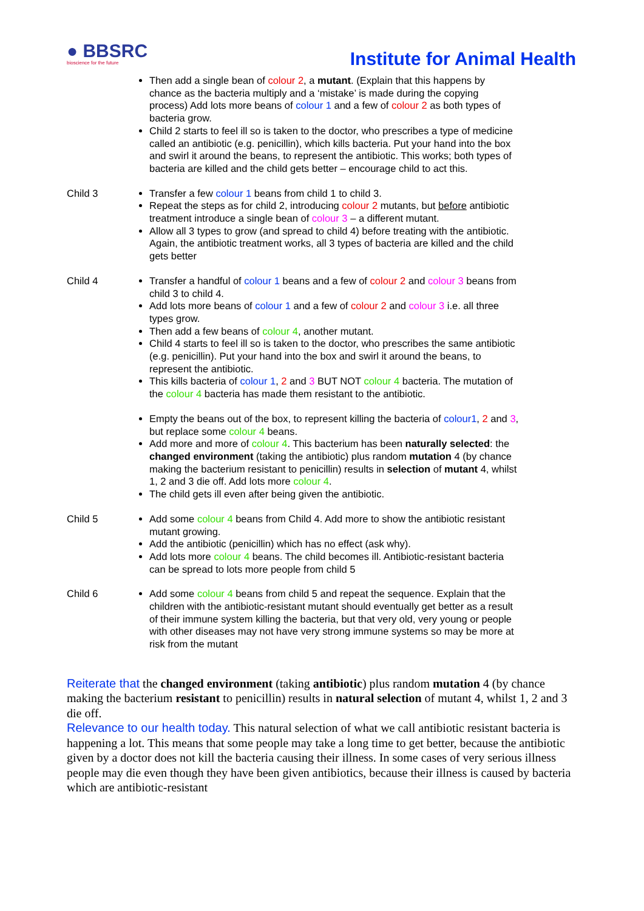● BBSRC
bioscience for the future
Institute for Animal Health
Then add a single bean of colour 2, a mutant. (Explain that this happens by chance as the bacteria multiply and a ‘mistake’ is made during the copying process) Add lots more beans of colour 1 and a few of colour 2 as both types of bacteria grow.
Child 2 starts to feel ill so is taken to the doctor, who prescribes a type of medicine called an antibiotic (e.g. penicillin), which kills bacteria. Put your hand into the box and swirl it around the beans, to represent the antibiotic. This works; both types of bacteria are killed and the child gets better – encourage child to act this.
Child 3 Transfer a few colour 1 beans from child 1 to child 3.
Repeat the steps as for child 2, introducing colour 2 mutants, but before antibiotic treatment introduce a single bean of colour 3 – a different mutant.
Allow all 3 types to grow (and spread to child 4) before treating with the antibiotic. Again, the antibiotic treatment works, all 3 types of bacteria are killed and the child gets better
Child 4 Transfer a handful of colour 1 beans and a few of colour 2 and colour 3 beans from child 3 to child 4.
Add lots more beans of colour 1 and a few of colour 2 and colour 3 i.e. all three types grow.
Then add a few beans of colour 4, another mutant.
Child 4 starts to feel ill so is taken to the doctor, who prescribes the same antibiotic (e.g. penicillin). Put your hand into the box and swirl it around the beans, to represent the antibiotic.
This kills bacteria of colour 1, 2 and 3 BUT NOT colour 4 bacteria. The mutation of the colour 4 bacteria has made them resistant to the antibiotic.
Empty the beans out of the box, to represent killing the bacteria of colour1, 2 and 3, but replace some colour 4 beans.
Add more and more of colour 4. This bacterium has been naturally selected: the changed environment (taking the antibiotic) plus random mutation 4 (by chance making the bacterium resistant to penicillin) results in selection of mutant 4, whilst 1, 2 and 3 die off. Add lots more colour 4.
The child gets ill even after being given the antibiotic.
Child 5 Add some colour 4 beans from Child 4. Add more to show the antibiotic resistant mutant growing.
Add the antibiotic (penicillin) which has no effect (ask why).
Add lots more colour 4 beans. The child becomes ill. Antibiotic-resistant bacteria can be spread to lots more people from child 5
Child 6 Add some colour 4 beans from child 5 and repeat the sequence. Explain that the children with the antibiotic-resistant mutant should eventually get better as a result of their immune system killing the bacteria, but that very old, very young or people with other diseases may not have very strong immune systems so may be more at risk from the mutant
Reiterate that the changed environment (taking antibiotic) plus random mutation 4 (by chance making the bacterium resistant to penicillin) results in natural selection of mutant 4, whilst 1, 2 and 3 die off.
Relevance to our health today. This natural selection of what we call antibiotic resistant bacteria is happening a lot. This means that some people may take a long time to get better, because the antibiotic given by a doctor does not kill the bacteria causing their illness. In some cases of very serious illness people may die even though they have been given antibiotics, because their illness is caused by bacteria which are antibiotic-resistant